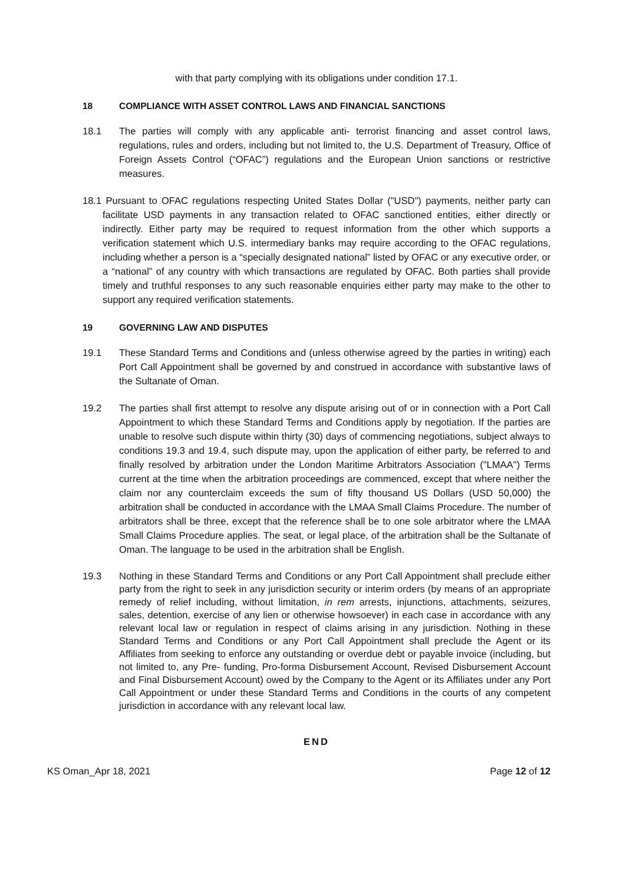with that party complying with its obligations under condition 17.1.
18 COMPLIANCE WITH ASSET CONTROL LAWS AND FINANCIAL SANCTIONS
18.1 The parties will comply with any applicable anti- terrorist financing and asset control laws, regulations, rules and orders, including but not limited to, the U.S. Department of Treasury, Office of Foreign Assets Control (“OFAC”) regulations and the European Union sanctions or restrictive measures.
18.1 Pursuant to OFAC regulations respecting United States Dollar ("USD") payments, neither party can facilitate USD payments in any transaction related to OFAC sanctioned entities, either directly or indirectly. Either party may be required to request information from the other which supports a verification statement which U.S. intermediary banks may require according to the OFAC regulations, including whether a person is a “specially designated national” listed by OFAC or any executive order, or a “national” of any country with which transactions are regulated by OFAC. Both parties shall provide timely and truthful responses to any such reasonable enquiries either party may make to the other to support any required verification statements.
19 GOVERNING LAW AND DISPUTES
19.1 These Standard Terms and Conditions and (unless otherwise agreed by the parties in writing) each Port Call Appointment shall be governed by and construed in accordance with substantive laws of the Sultanate of Oman.
19.2 The parties shall first attempt to resolve any dispute arising out of or in connection with a Port Call Appointment to which these Standard Terms and Conditions apply by negotiation. If the parties are unable to resolve such dispute within thirty (30) days of commencing negotiations, subject always to conditions 19.3 and 19.4, such dispute may, upon the application of either party, be referred to and finally resolved by arbitration under the London Maritime Arbitrators Association ("LMAA") Terms current at the time when the arbitration proceedings are commenced, except that where neither the claim nor any counterclaim exceeds the sum of fifty thousand US Dollars (USD 50,000) the arbitration shall be conducted in accordance with the LMAA Small Claims Procedure. The number of arbitrators shall be three, except that the reference shall be to one sole arbitrator where the LMAA Small Claims Procedure applies. The seat, or legal place, of the arbitration shall be the Sultanate of Oman. The language to be used in the arbitration shall be English.
19.3 Nothing in these Standard Terms and Conditions or any Port Call Appointment shall preclude either party from the right to seek in any jurisdiction security or interim orders (by means of an appropriate remedy of relief including, without limitation, in rem arrests, injunctions, attachments, seizures, sales, detention, exercise of any lien or otherwise howsoever) in each case in accordance with any relevant local law or regulation in respect of claims arising in any jurisdiction. Nothing in these Standard Terms and Conditions or any Port Call Appointment shall preclude the Agent or its Affiliates from seeking to enforce any outstanding or overdue debt or payable invoice (including, but not limited to, any Pre- funding, Pro-forma Disbursement Account, Revised Disbursement Account and Final Disbursement Account) owed by the Company to the Agent or its Affiliates under any Port Call Appointment or under these Standard Terms and Conditions in the courts of any competent jurisdiction in accordance with any relevant local law.
END
KS Oman_Apr 18, 2021 Page 12 of 12